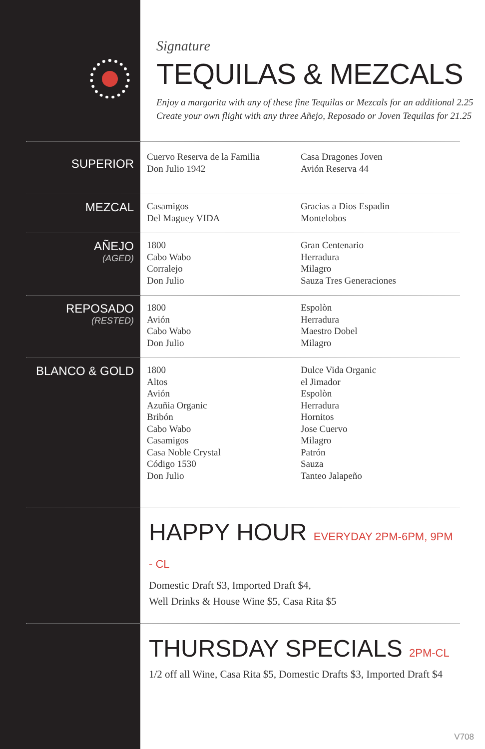Signature
TEQUILAS & MEZCALS
Enjoy a margarita with any of these fine Tequilas or Mezcals for an additional 2.25
Create your own flight with any three Añejo, Reposado or Joven Tequilas for 21.25
SUPERIOR
Cuervo Reserva de la Familia
Don Julio 1942
Casa Dragones Joven
Avión Reserva 44
MEZCAL
Casamigos
Del Maguey VIDA
Gracias a Dios Espadin
Montelobos
AÑEJO
(AGED)
1800
Cabo Wabo
Corralejo
Don Julio
Gran Centenario
Herradura
Milagro
Sauza Tres Generaciones
REPOSADO
(RESTED)
1800
Avión
Cabo Wabo
Don Julio
Espolòn
Herradura
Maestro Dobel
Milagro
BLANCO & GOLD
1800
Altos
Avión
Azuñia Organic
Bribón
Cabo Wabo
Casamigos
Casa Noble Crystal
Código 1530
Don Julio
Dulce Vida Organic
el Jimador
Espolòn
Herradura
Hornitos
Jose Cuervo
Milagro
Patrón
Sauza
Tanteo Jalapeño
HAPPY HOUR EVERYDAY 2PM-6PM, 9PM - CL
Domestic Draft $3, Imported Draft $4,
Well Drinks & House Wine $5, Casa Rita $5
THURSDAY SPECIALS 2PM-CL
1/2 off all Wine, Casa Rita $5, Domestic Drafts $3, Imported Draft $4
V708